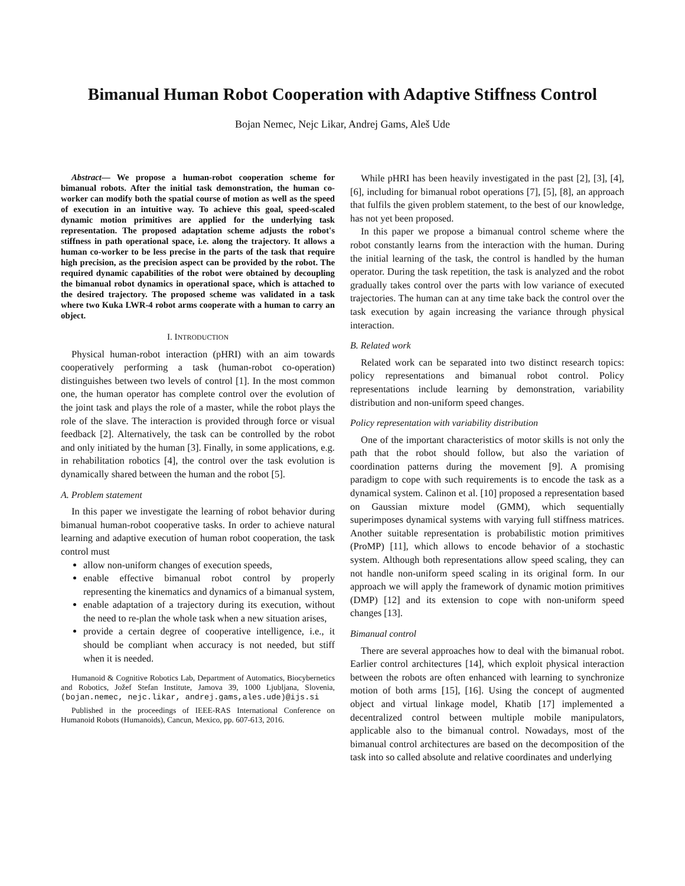Bimanual Human Robot Cooperation with Adaptive Stiffness Control
Bojan Nemec, Nejc Likar, Andrej Gams, Aleš Ude
Abstract— We propose a human-robot cooperation scheme for bimanual robots. After the initial task demonstration, the human co-worker can modify both the spatial course of motion as well as the speed of execution in an intuitive way. To achieve this goal, speed-scaled dynamic motion primitives are applied for the underlying task representation. The proposed adaptation scheme adjusts the robot's stiffness in path operational space, i.e. along the trajectory. It allows a human co-worker to be less precise in the parts of the task that require high precision, as the precision aspect can be provided by the robot. The required dynamic capabilities of the robot were obtained by decoupling the bimanual robot dynamics in operational space, which is attached to the desired trajectory. The proposed scheme was validated in a task where two Kuka LWR-4 robot arms cooperate with a human to carry an object.
I. INTRODUCTION
Physical human-robot interaction (pHRI) with an aim towards cooperatively performing a task (human-robot co-operation) distinguishes between two levels of control [1]. In the most common one, the human operator has complete control over the evolution of the joint task and plays the role of a master, while the robot plays the role of the slave. The interaction is provided through force or visual feedback [2]. Alternatively, the task can be controlled by the robot and only initiated by the human [3]. Finally, in some applications, e.g. in rehabilitation robotics [4], the control over the task evolution is dynamically shared between the human and the robot [5].
A. Problem statement
In this paper we investigate the learning of robot behavior during bimanual human-robot cooperative tasks. In order to achieve natural learning and adaptive execution of human robot cooperation, the task control must
allow non-uniform changes of execution speeds,
enable effective bimanual robot control by properly representing the kinematics and dynamics of a bimanual system,
enable adaptation of a trajectory during its execution, without the need to re-plan the whole task when a new situation arises,
provide a certain degree of cooperative intelligence, i.e., it should be compliant when accuracy is not needed, but stiff when it is needed.
Humanoid & Cognitive Robotics Lab, Department of Automatics, Biocybernetics and Robotics, Jožef Stefan Institute, Jamova 39, 1000 Ljubljana, Slovenia, (bojan.nemec, nejc.likar, andrej.gams,ales.ude)@ijs.si
Published in the proceedings of IEEE-RAS International Conference on Humanoid Robots (Humanoids), Cancun, Mexico, pp. 607-613, 2016.
While pHRI has been heavily investigated in the past [2], [3], [4], [6], including for bimanual robot operations [7], [5], [8], an approach that fulfils the given problem statement, to the best of our knowledge, has not yet been proposed.
In this paper we propose a bimanual control scheme where the robot constantly learns from the interaction with the human. During the initial learning of the task, the control is handled by the human operator. During the task repetition, the task is analyzed and the robot gradually takes control over the parts with low variance of executed trajectories. The human can at any time take back the control over the task execution by again increasing the variance through physical interaction.
B. Related work
Related work can be separated into two distinct research topics: policy representations and bimanual robot control. Policy representations include learning by demonstration, variability distribution and non-uniform speed changes.
Policy representation with variability distribution
One of the important characteristics of motor skills is not only the path that the robot should follow, but also the variation of coordination patterns during the movement [9]. A promising paradigm to cope with such requirements is to encode the task as a dynamical system. Calinon et al. [10] proposed a representation based on Gaussian mixture model (GMM), which sequentially superimposes dynamical systems with varying full stiffness matrices. Another suitable representation is probabilistic motion primitives (ProMP) [11], which allows to encode behavior of a stochastic system. Although both representations allow speed scaling, they can not handle non-uniform speed scaling in its original form. In our approach we will apply the framework of dynamic motion primitives (DMP) [12] and its extension to cope with non-uniform speed changes [13].
Bimanual control
There are several approaches how to deal with the bimanual robot. Earlier control architectures [14], which exploit physical interaction between the robots are often enhanced with learning to synchronize motion of both arms [15], [16]. Using the concept of augmented object and virtual linkage model, Khatib [17] implemented a decentralized control between multiple mobile manipulators, applicable also to the bimanual control. Nowadays, most of the bimanual control architectures are based on the decomposition of the task into so called absolute and relative coordinates and underlying